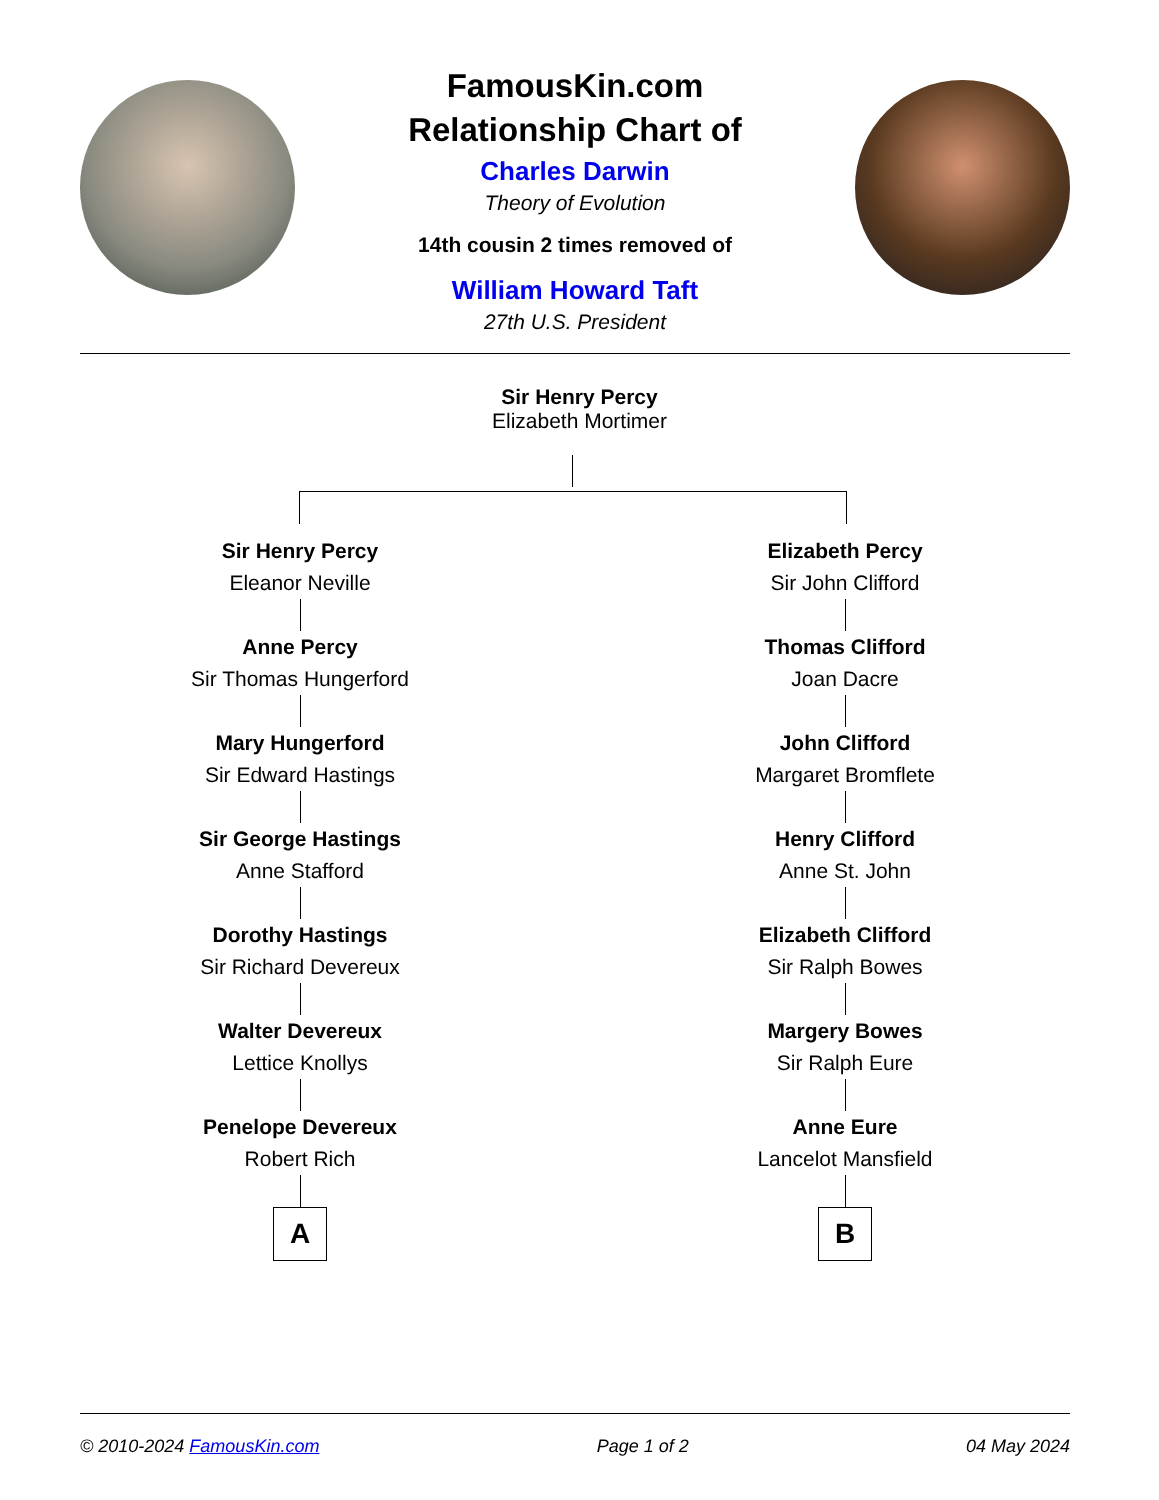FamousKin.com
Relationship Chart of
Charles Darwin
Theory of Evolution
14th cousin 2 times removed of
William Howard Taft
27th U.S. President
Sir Henry Percy
Elizabeth Mortimer
Sir Henry Percy
Eleanor Neville
Anne Percy
Sir Thomas Hungerford
Mary Hungerford
Sir Edward Hastings
Sir George Hastings
Anne Stafford
Dorothy Hastings
Sir Richard Devereux
Walter Devereux
Lettice Knollys
Penelope Devereux
Robert Rich
A
Elizabeth Percy
Sir John Clifford
Thomas Clifford
Joan Dacre
John Clifford
Margaret Bromflete
Henry Clifford
Anne St. John
Elizabeth Clifford
Sir Ralph Bowes
Margery Bowes
Sir Ralph Eure
Anne Eure
Lancelot Mansfield
B
© 2010-2024 FamousKin.com Page 1 of 2 04 May 2024